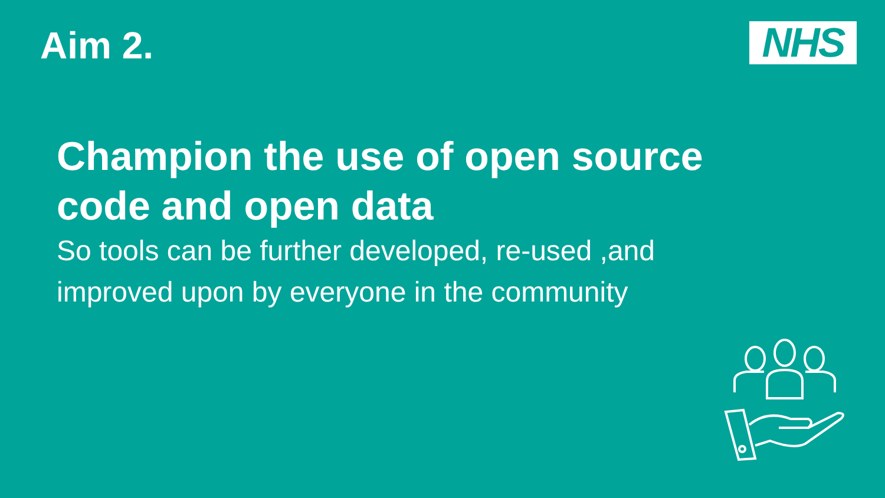Aim 2. NHS
Champion the use of open source code and open data
So tools can be further developed, re-used ,and improved upon by everyone in the community